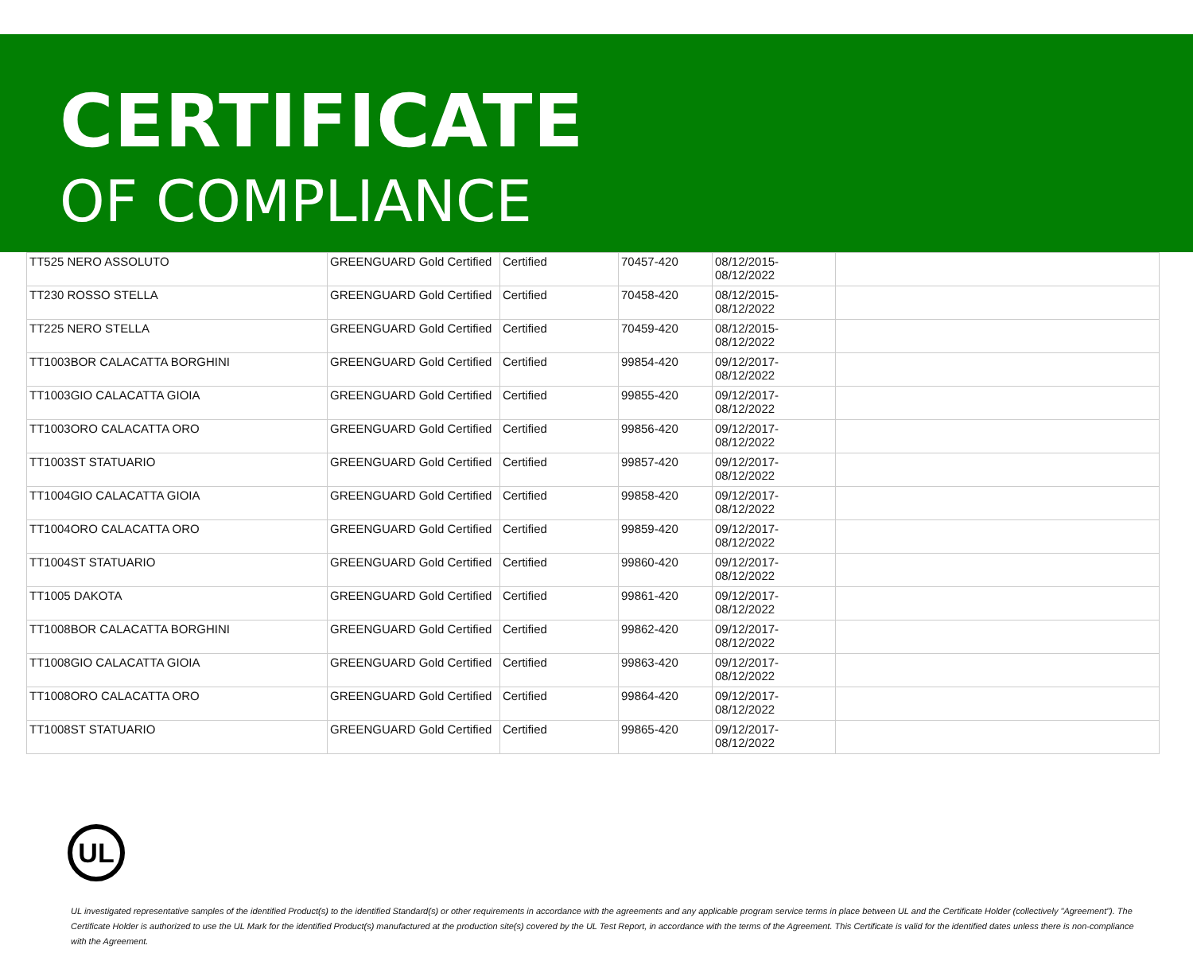CERTIFICATE
OF COMPLIANCE
| TT525 NERO ASSOLUTO | GREENGUARD Gold Certified | Certified | 70457-420 | 08/12/2015- 08/12/2022 | |
| TT230 ROSSO STELLA | GREENGUARD Gold Certified | Certified | 70458-420 | 08/12/2015- 08/12/2022 | |
| TT225 NERO STELLA | GREENGUARD Gold Certified | Certified | 70459-420 | 08/12/2015- 08/12/2022 | |
| TT1003BOR CALACATTA BORGHINI | GREENGUARD Gold Certified | Certified | 99854-420 | 09/12/2017- 08/12/2022 | |
| TT1003GIO CALACATTA GIOIA | GREENGUARD Gold Certified | Certified | 99855-420 | 09/12/2017- 08/12/2022 | |
| TT1003ORO CALACATTA ORO | GREENGUARD Gold Certified | Certified | 99856-420 | 09/12/2017- 08/12/2022 | |
| TT1003ST STATUARIO | GREENGUARD Gold Certified | Certified | 99857-420 | 09/12/2017- 08/12/2022 | |
| TT1004GIO CALACATTA GIOIA | GREENGUARD Gold Certified | Certified | 99858-420 | 09/12/2017- 08/12/2022 | |
| TT1004ORO CALACATTA ORO | GREENGUARD Gold Certified | Certified | 99859-420 | 09/12/2017- 08/12/2022 | |
| TT1004ST STATUARIO | GREENGUARD Gold Certified | Certified | 99860-420 | 09/12/2017- 08/12/2022 | |
| TT1005 DAKOTA | GREENGUARD Gold Certified | Certified | 99861-420 | 09/12/2017- 08/12/2022 | |
| TT1008BOR CALACATTA BORGHINI | GREENGUARD Gold Certified | Certified | 99862-420 | 09/12/2017- 08/12/2022 | |
| TT1008GIO CALACATTA GIOIA | GREENGUARD Gold Certified | Certified | 99863-420 | 09/12/2017- 08/12/2022 | |
| TT1008ORO CALACATTA ORO | GREENGUARD Gold Certified | Certified | 99864-420 | 09/12/2017- 08/12/2022 | |
| TT1008ST STATUARIO | GREENGUARD Gold Certified | Certified | 99865-420 | 09/12/2017- 08/12/2022 | |
UL
UL investigated representative samples of the identified Product(s) to the identified Standard(s) or other requirements in accordance with the agreements and any applicable program service terms in place between UL and the Certificate Holder (collectively "Agreement"). The Certificate Holder is authorized to use the UL Mark for the identified Product(s) manufactured at the production site(s) covered by the UL Test Report, in accordance with the terms of the Agreement. This Certificate is valid for the identified dates unless there is non-compliance with the Agreement.